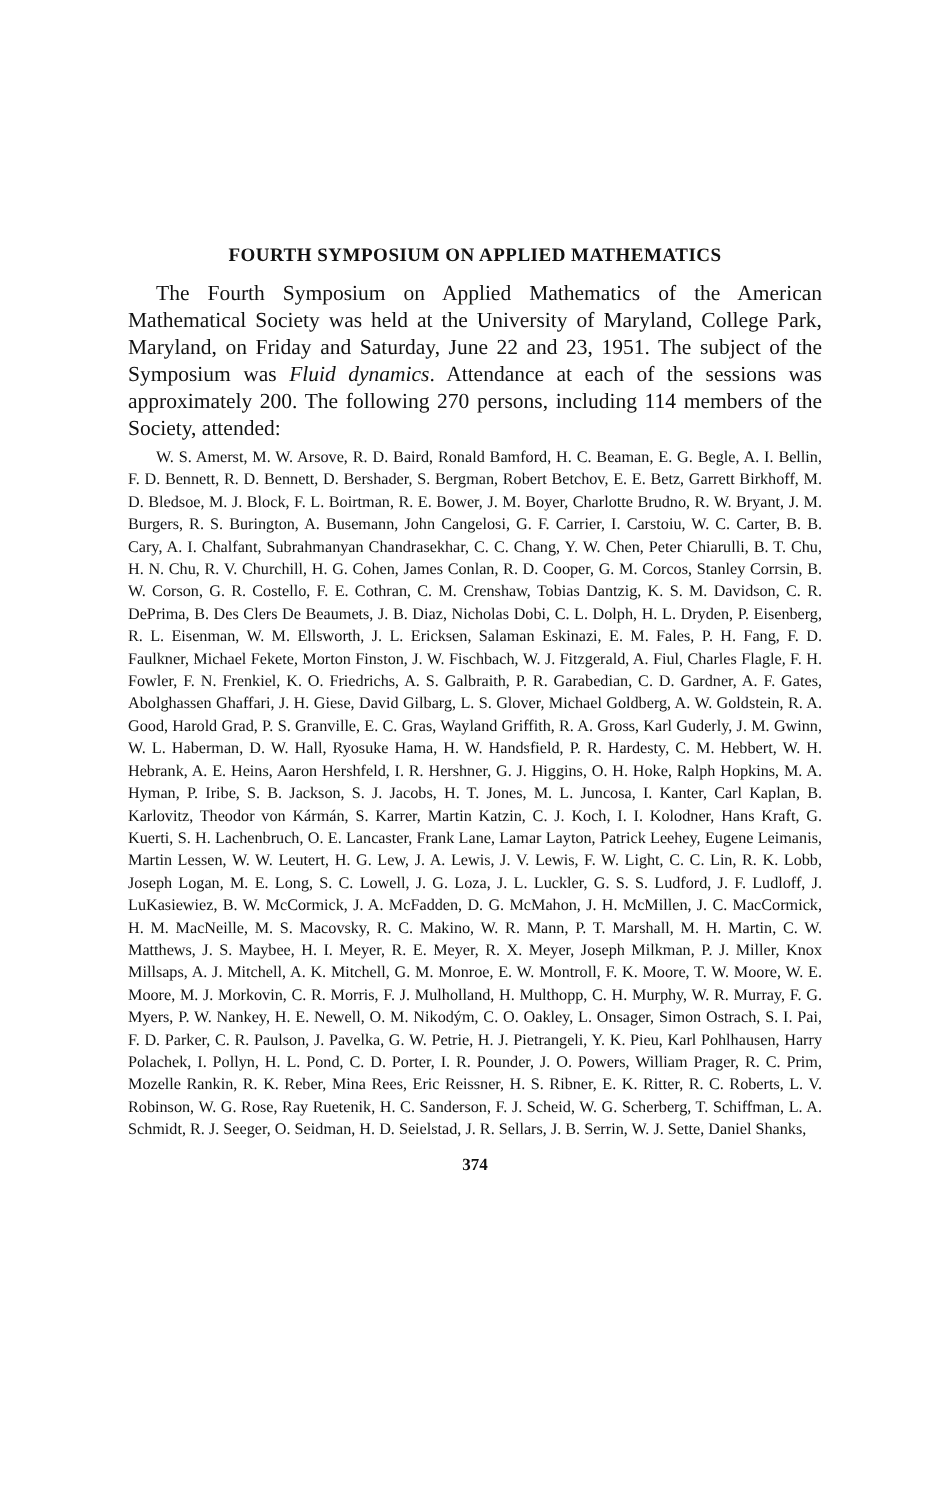FOURTH SYMPOSIUM ON APPLIED MATHEMATICS
The Fourth Symposium on Applied Mathematics of the American Mathematical Society was held at the University of Maryland, College Park, Maryland, on Friday and Saturday, June 22 and 23, 1951. The subject of the Symposium was Fluid dynamics. Attendance at each of the sessions was approximately 200. The following 270 persons, including 114 members of the Society, attended:
W. S. Amerst, M. W. Arsove, R. D. Baird, Ronald Bamford, H. C. Beaman, E. G. Begle, A. I. Bellin, F. D. Bennett, R. D. Bennett, D. Bershader, S. Bergman, Robert Betchov, E. E. Betz, Garrett Birkhoff, M. D. Bledsoe, M. J. Block, F. L. Boirtman, R. E. Bower, J. M. Boyer, Charlotte Brudno, R. W. Bryant, J. M. Burgers, R. S. Burington, A. Busemann, John Cangelosi, G. F. Carrier, I. Carstoiu, W. C. Carter, B. B. Cary, A. I. Chalfant, Subrahmanyan Chandrasekhar, C. C. Chang, Y. W. Chen, Peter Chiarulli, B. T. Chu, H. N. Chu, R. V. Churchill, H. G. Cohen, James Conlan, R. D. Cooper, G. M. Corcos, Stanley Corrsin, B. W. Corson, G. R. Costello, F. E. Cothran, C. M. Crenshaw, Tobias Dantzig, K. S. M. Davidson, C. R. DePrima, B. Des Clers De Beaumets, J. B. Diaz, Nicholas Dobi, C. L. Dolph, H. L. Dryden, P. Eisenberg, R. L. Eisenman, W. M. Ellsworth, J. L. Ericksen, Salaman Eskinazi, E. M. Fales, P. H. Fang, F. D. Faulkner, Michael Fekete, Morton Finston, J. W. Fischbach, W. J. Fitzgerald, A. Fiul, Charles Flagle, F. H. Fowler, F. N. Frenkiel, K. O. Friedrichs, A. S. Galbraith, P. R. Garabedian, C. D. Gardner, A. F. Gates, Abolghassen Ghaffari, J. H. Giese, David Gilbarg, L. S. Glover, Michael Goldberg, A. W. Goldstein, R. A. Good, Harold Grad, P. S. Granville, E. C. Gras, Wayland Griffith, R. A. Gross, Karl Guderly, J. M. Gwinn, W. L. Haberman, D. W. Hall, Ryosuke Hama, H. W. Handsfield, P. R. Hardesty, C. M. Hebbert, W. H. Hebrank, A. E. Heins, Aaron Hershfeld, I. R. Hershner, G. J. Higgins, O. H. Hoke, Ralph Hopkins, M. A. Hyman, P. Iribe, S. B. Jackson, S. J. Jacobs, H. T. Jones, M. L. Juncosa, I. Kanter, Carl Kaplan, B. Karlovitz, Theodor von Kármán, S. Karrer, Martin Katzin, C. J. Koch, I. I. Kolodner, Hans Kraft, G. Kuerti, S. H. Lachenbruch, O. E. Lancaster, Frank Lane, Lamar Layton, Patrick Leehey, Eugene Leimanis, Martin Lessen, W. W. Leutert, H. G. Lew, J. A. Lewis, J. V. Lewis, F. W. Light, C. C. Lin, R. K. Lobb, Joseph Logan, M. E. Long, S. C. Lowell, J. G. Loza, J. L. Luckler, G. S. S. Ludford, J. F. Ludloff, J. LuKasiewiez, B. W. McCormick, J. A. McFadden, D. G. McMahon, J. H. McMillen, J. C. MacCormick, H. M. MacNeille, M. S. Macovsky, R. C. Makino, W. R. Mann, P. T. Marshall, M. H. Martin, C. W. Matthews, J. S. Maybee, H. I. Meyer, R. E. Meyer, R. X. Meyer, Joseph Milkman, P. J. Miller, Knox Millsaps, A. J. Mitchell, A. K. Mitchell, G. M. Monroe, E. W. Montroll, F. K. Moore, T. W. Moore, W. E. Moore, M. J. Morkovin, C. R. Morris, F. J. Mulholland, H. Multhopp, C. H. Murphy, W. R. Murray, F. G. Myers, P. W. Nankey, H. E. Newell, O. M. Nikodým, C. O. Oakley, L. Onsager, Simon Ostrach, S. I. Pai, F. D. Parker, C. R. Paulson, J. Pavelka, G. W. Petrie, H. J. Pietrangeli, Y. K. Pieu, Karl Pohlhausen, Harry Polachek, I. Pollyn, H. L. Pond, C. D. Porter, I. R. Pounder, J. O. Powers, William Prager, R. C. Prim, Mozelle Rankin, R. K. Reber, Mina Rees, Eric Reissner, H. S. Ribner, E. K. Ritter, R. C. Roberts, L. V. Robinson, W. G. Rose, Ray Ruetenik, H. C. Sanderson, F. J. Scheid, W. G. Scherberg, T. Schiffman, L. A. Schmidt, R. J. Seeger, O. Seidman, H. D. Seielstad, J. R. Sellars, J. B. Serrin, W. J. Sette, Daniel Shanks,
374